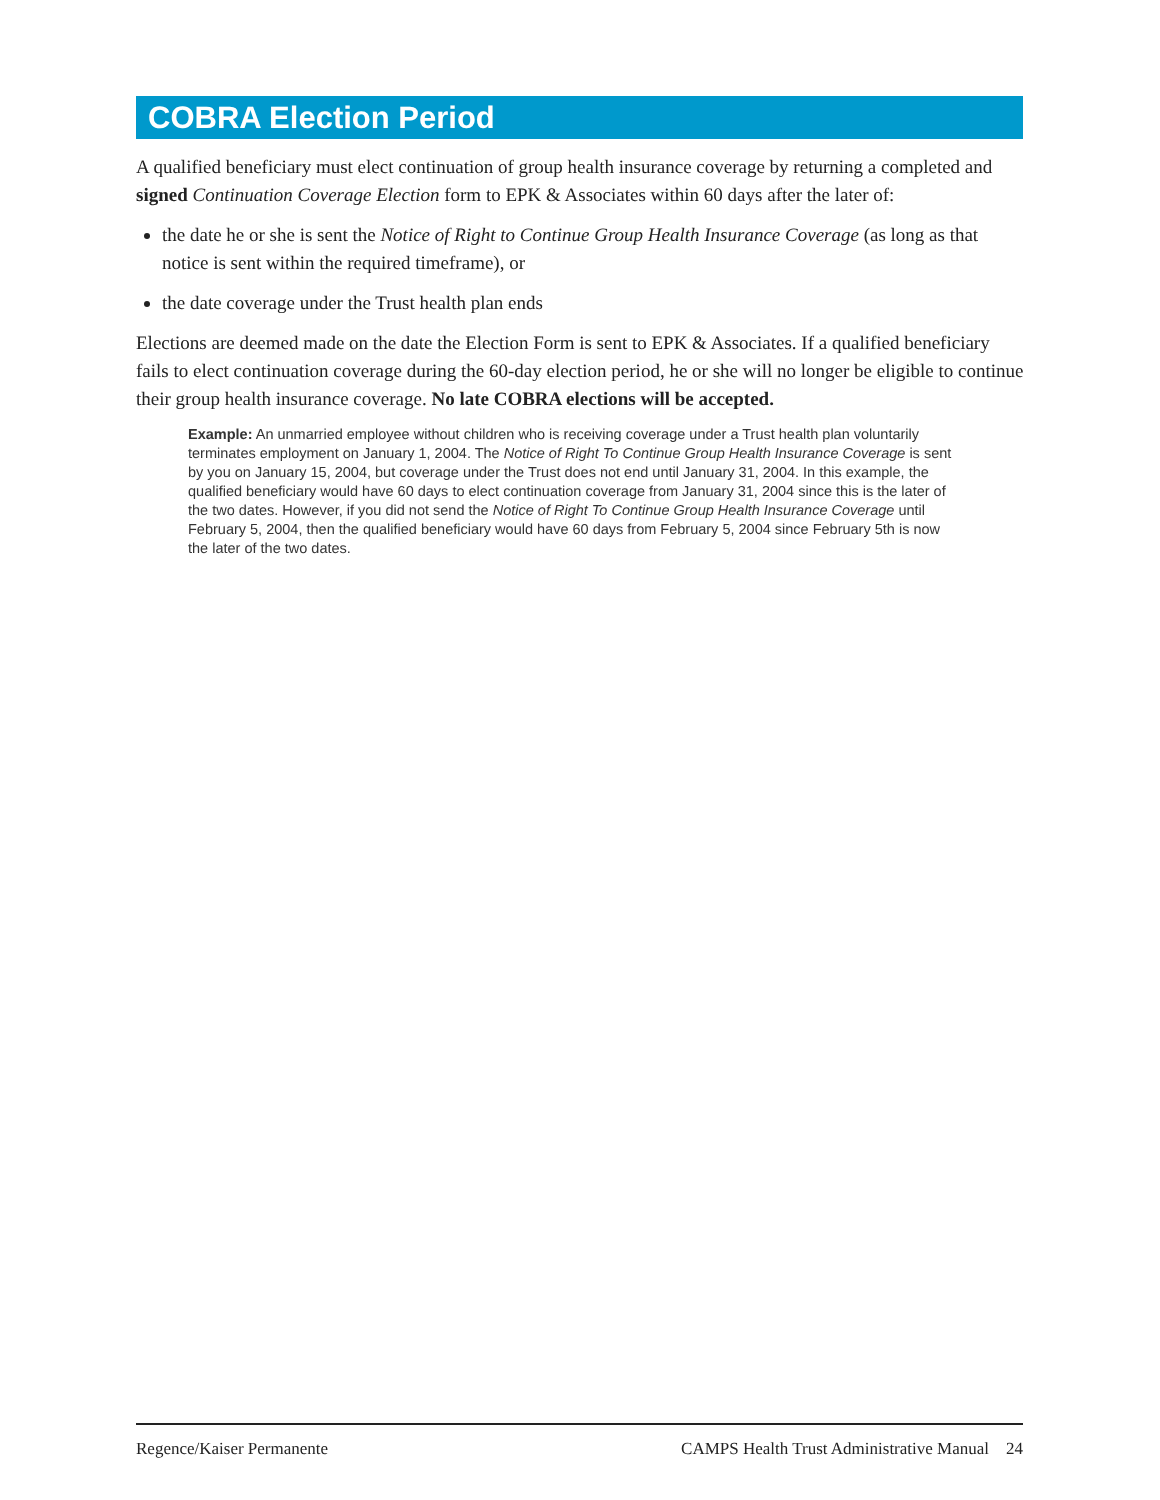COBRA Election Period
A qualified beneficiary must elect continuation of group health insurance coverage by returning a completed and signed Continuation Coverage Election form to EPK & Associates within 60 days after the later of:
the date he or she is sent the Notice of Right to Continue Group Health Insurance Coverage (as long as that notice is sent within the required timeframe), or
the date coverage under the Trust health plan ends
Elections are deemed made on the date the Election Form is sent to EPK & Associates. If a qualified beneficiary fails to elect continuation coverage during the 60-day election period, he or she will no longer be eligible to continue their group health insurance coverage. No late COBRA elections will be accepted.
Example: An unmarried employee without children who is receiving coverage under a Trust health plan voluntarily terminates employment on January 1, 2004. The Notice of Right To Continue Group Health Insurance Coverage is sent by you on January 15, 2004, but coverage under the Trust does not end until January 31, 2004. In this example, the qualified beneficiary would have 60 days to elect continuation coverage from January 31, 2004 since this is the later of the two dates. However, if you did not send the Notice of Right To Continue Group Health Insurance Coverage until February 5, 2004, then the qualified beneficiary would have 60 days from February 5, 2004 since February 5th is now the later of the two dates.
Regence/Kaiser Permanente CAMPS Health Trust Administrative Manual 24